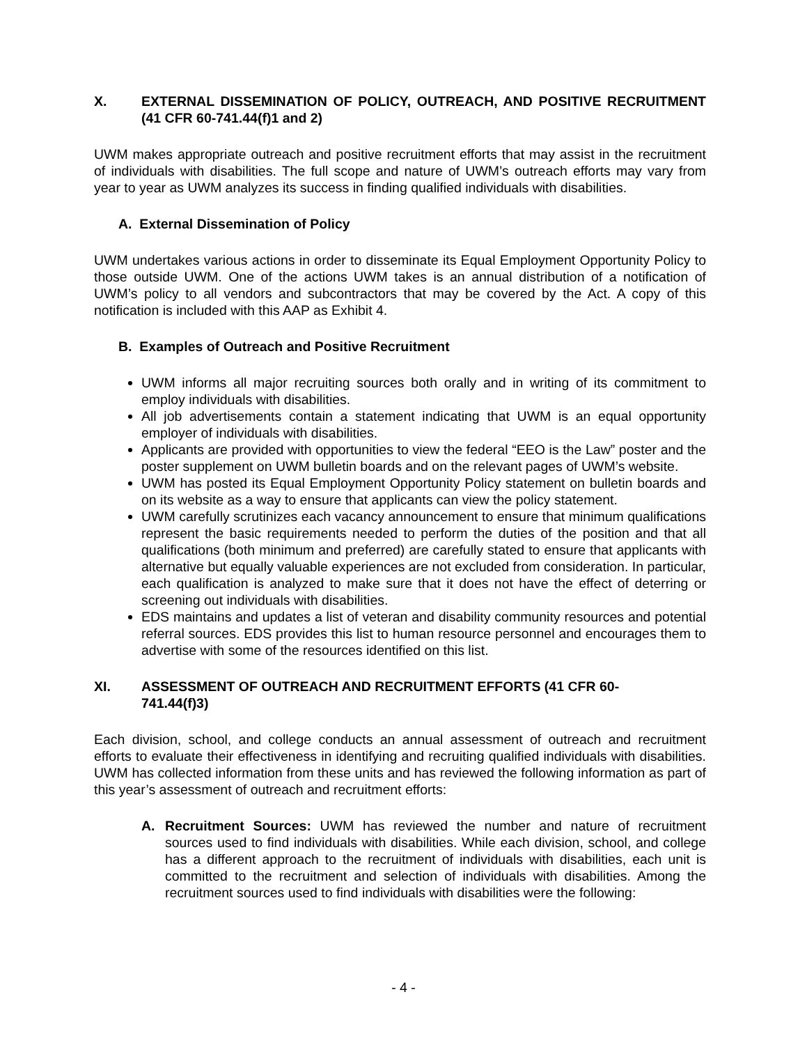X. EXTERNAL DISSEMINATION OF POLICY, OUTREACH, AND POSITIVE RECRUITMENT (41 CFR 60-741.44(f)1 and 2)
UWM makes appropriate outreach and positive recruitment efforts that may assist in the recruitment of individuals with disabilities. The full scope and nature of UWM’s outreach efforts may vary from year to year as UWM analyzes its success in finding qualified individuals with disabilities.
A. External Dissemination of Policy
UWM undertakes various actions in order to disseminate its Equal Employment Opportunity Policy to those outside UWM. One of the actions UWM takes is an annual distribution of a notification of UWM’s policy to all vendors and subcontractors that may be covered by the Act. A copy of this notification is included with this AAP as Exhibit 4.
B. Examples of Outreach and Positive Recruitment
UWM informs all major recruiting sources both orally and in writing of its commitment to employ individuals with disabilities.
All job advertisements contain a statement indicating that UWM is an equal opportunity employer of individuals with disabilities.
Applicants are provided with opportunities to view the federal “EEO is the Law” poster and the poster supplement on UWM bulletin boards and on the relevant pages of UWM’s website.
UWM has posted its Equal Employment Opportunity Policy statement on bulletin boards and on its website as a way to ensure that applicants can view the policy statement.
UWM carefully scrutinizes each vacancy announcement to ensure that minimum qualifications represent the basic requirements needed to perform the duties of the position and that all qualifications (both minimum and preferred) are carefully stated to ensure that applicants with alternative but equally valuable experiences are not excluded from consideration. In particular, each qualification is analyzed to make sure that it does not have the effect of deterring or screening out individuals with disabilities.
EDS maintains and updates a list of veteran and disability community resources and potential referral sources. EDS provides this list to human resource personnel and encourages them to advertise with some of the resources identified on this list.
XI. ASSESSMENT OF OUTREACH AND RECRUITMENT EFFORTS (41 CFR 60-
741.44(f)3)
Each division, school, and college conducts an annual assessment of outreach and recruitment efforts to evaluate their effectiveness in identifying and recruiting qualified individuals with disabilities. UWM has collected information from these units and has reviewed the following information as part of this year’s assessment of outreach and recruitment efforts:
A. Recruitment Sources: UWM has reviewed the number and nature of recruitment sources used to find individuals with disabilities. While each division, school, and college has a different approach to the recruitment of individuals with disabilities, each unit is committed to the recruitment and selection of individuals with disabilities. Among the recruitment sources used to find individuals with disabilities were the following:
- 4 -